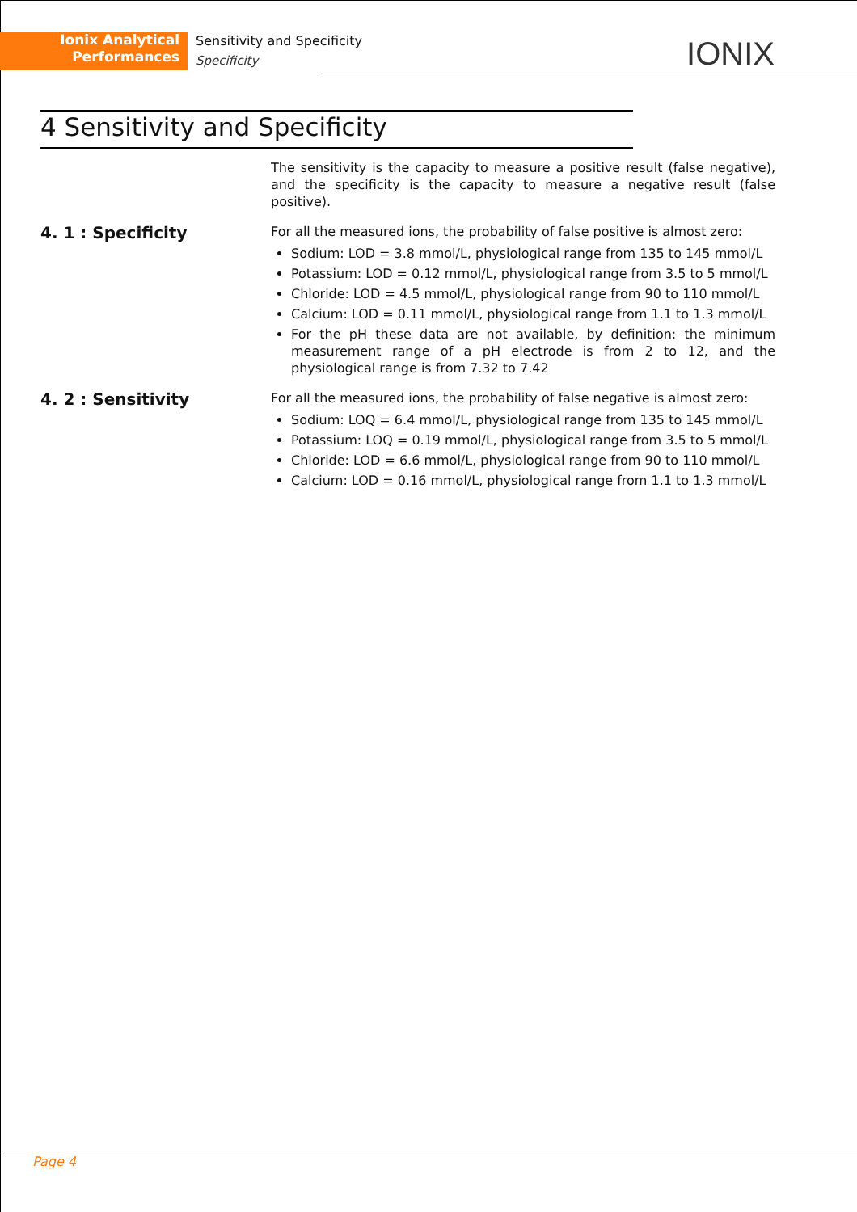Ionix Analytical
Performances
Sensitivity and Specificity
Specificity
IONIX
4 Sensitivity and Specificity
The sensitivity is the capacity to measure a positive result (false negative), and the specificity is the capacity to measure a negative result (false positive).
4. 1 : Specificity
For all the measured ions, the probability of false positive is almost zero:
Sodium: LOD = 3.8 mmol/L, physiological range from 135 to 145 mmol/L
Potassium: LOD = 0.12 mmol/L, physiological range from 3.5 to 5 mmol/L
Chloride: LOD = 4.5 mmol/L, physiological range from 90 to 110 mmol/L
Calcium: LOD = 0.11 mmol/L, physiological range from 1.1 to 1.3 mmol/L
For the pH these data are not available, by definition: the minimum measurement range of a pH electrode is from 2 to 12, and the physiological range is from 7.32 to 7.42
4. 2 : Sensitivity
For all the measured ions, the probability of false negative is almost zero:
Sodium: LOQ = 6.4 mmol/L, physiological range from 135 to 145 mmol/L
Potassium: LOQ = 0.19 mmol/L, physiological range from 3.5 to 5 mmol/L
Chloride: LOD = 6.6 mmol/L, physiological range from 90 to 110 mmol/L
Calcium: LOD = 0.16 mmol/L, physiological range from 1.1 to 1.3 mmol/L
Page 4